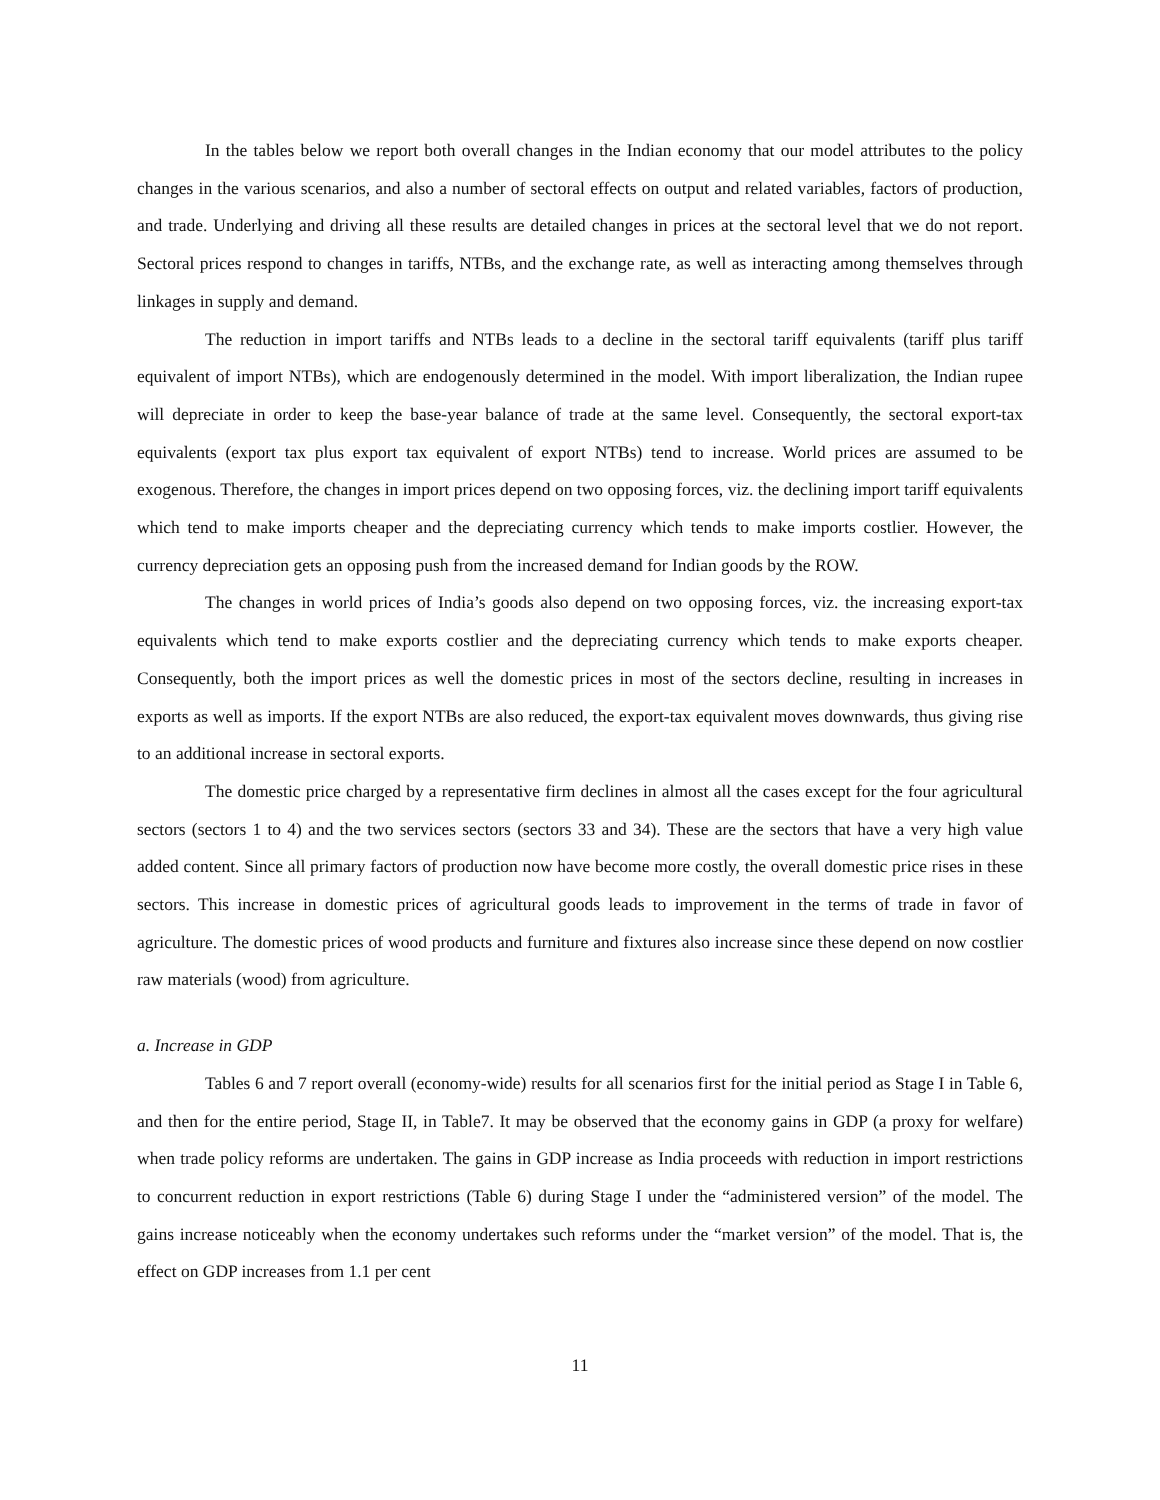In the tables below we report both overall changes in the Indian economy that our model attributes to the policy changes in the various scenarios, and also a number of sectoral effects on output and related variables, factors of production, and trade. Underlying and driving all these results are detailed changes in prices at the sectoral level that we do not report. Sectoral prices respond to changes in tariffs, NTBs, and the exchange rate, as well as interacting among themselves through linkages in supply and demand.
The reduction in import tariffs and NTBs leads to a decline in the sectoral tariff equivalents (tariff plus tariff equivalent of import NTBs), which are endogenously determined in the model. With import liberalization, the Indian rupee will depreciate in order to keep the base-year balance of trade at the same level. Consequently, the sectoral export-tax equivalents (export tax plus export tax equivalent of export NTBs) tend to increase. World prices are assumed to be exogenous. Therefore, the changes in import prices depend on two opposing forces, viz. the declining import tariff equivalents which tend to make imports cheaper and the depreciating currency which tends to make imports costlier. However, the currency depreciation gets an opposing push from the increased demand for Indian goods by the ROW.
The changes in world prices of India’s goods also depend on two opposing forces, viz. the increasing export-tax equivalents which tend to make exports costlier and the depreciating currency which tends to make exports cheaper. Consequently, both the import prices as well the domestic prices in most of the sectors decline, resulting in increases in exports as well as imports. If the export NTBs are also reduced, the export-tax equivalent moves downwards, thus giving rise to an additional increase in sectoral exports.
The domestic price charged by a representative firm declines in almost all the cases except for the four agricultural sectors (sectors 1 to 4) and the two services sectors (sectors 33 and 34). These are the sectors that have a very high value added content. Since all primary factors of production now have become more costly, the overall domestic price rises in these sectors. This increase in domestic prices of agricultural goods leads to improvement in the terms of trade in favor of agriculture. The domestic prices of wood products and furniture and fixtures also increase since these depend on now costlier raw materials (wood) from agriculture.
a. Increase in GDP
Tables 6 and 7 report overall (economy-wide) results for all scenarios first for the initial period as Stage I in Table 6, and then for the entire period, Stage II, in Table7. It may be observed that the economy gains in GDP (a proxy for welfare) when trade policy reforms are undertaken. The gains in GDP increase as India proceeds with reduction in import restrictions to concurrent reduction in export restrictions (Table 6) during Stage I under the “administered version” of the model. The gains increase noticeably when the economy undertakes such reforms under the “market version” of the model. That is, the effect on GDP increases from 1.1 per cent
11